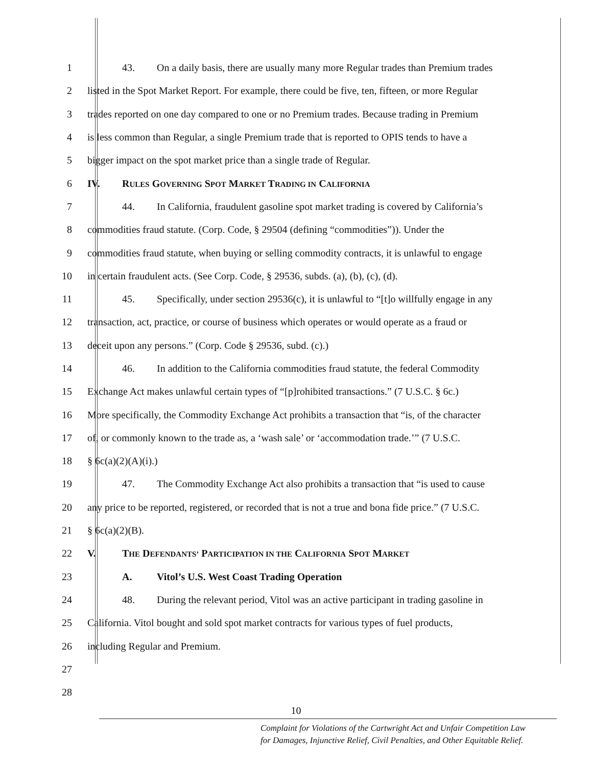1 43. On a daily basis, there are usually many more Regular trades than Premium trades
2 listed in the Spot Market Report. For example, there could be five, ten, fifteen, or more Regular
3 trades reported on one day compared to one or no Premium trades. Because trading in Premium
4 is less common than Regular, a single Premium trade that is reported to OPIS tends to have a
5 bigger impact on the spot market price than a single trade of Regular.
6 IV. RULES GOVERNING SPOT MARKET TRADING IN CALIFORNIA
7 44. In California, fraudulent gasoline spot market trading is covered by California’s
8 commodities fraud statute. (Corp. Code, § 29504 (defining “commodities”)). Under the
9 commodities fraud statute, when buying or selling commodity contracts, it is unlawful to engage
10 in certain fraudulent acts. (See Corp. Code, § 29536, subds. (a), (b), (c), (d).
11 45. Specifically, under section 29536(c), it is unlawful to “[t]o willfully engage in any
12 transaction, act, practice, or course of business which operates or would operate as a fraud or
13 deceit upon any persons.” (Corp. Code § 29536, subd. (c).)
14 46. In addition to the California commodities fraud statute, the federal Commodity
15 Exchange Act makes unlawful certain types of “[p]rohibited transactions.” (7 U.S.C. § 6c.)
16 More specifically, the Commodity Exchange Act prohibits a transaction that “is, of the character
17 of, or commonly known to the trade as, a ‘wash sale’ or ‘accommodation trade.’” (7 U.S.C.
18 § 6c(a)(2)(A)(i).)
19 47. The Commodity Exchange Act also prohibits a transaction that “is used to cause
20 any price to be reported, registered, or recorded that is not a true and bona fide price.” (7 U.S.C.
21 § 6c(a)(2)(B).
22 V. THE DEFENDANTS’ PARTICIPATION IN THE CALIFORNIA SPOT MARKET
23 A. Vitol’s U.S. West Coast Trading Operation
24 48. During the relevant period, Vitol was an active participant in trading gasoline in
25 California. Vitol bought and sold spot market contracts for various types of fuel products,
26 including Regular and Premium.
27
28
10
Complaint for Violations of the Cartwright Act and Unfair Competition Law
for Damages, Injunctive Relief, Civil Penalties, and Other Equitable Relief.